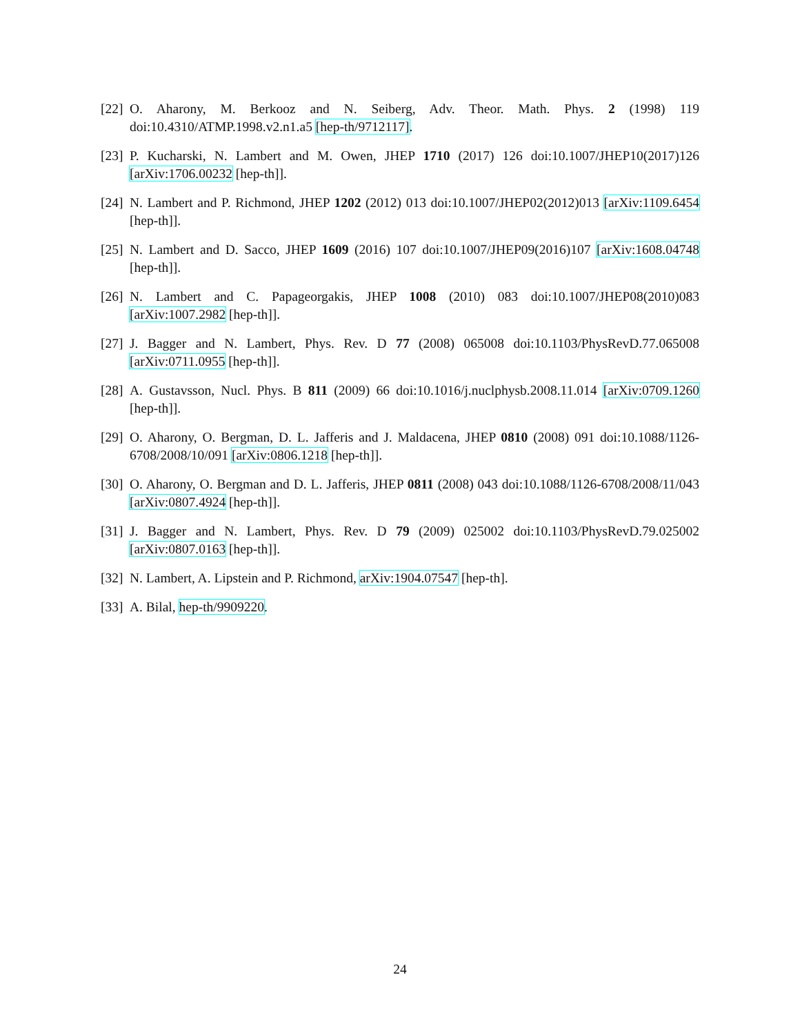[22] O. Aharony, M. Berkooz and N. Seiberg, Adv. Theor. Math. Phys. 2 (1998) 119 doi:10.4310/ATMP.1998.v2.n1.a5 [hep-th/9712117].
[23] P. Kucharski, N. Lambert and M. Owen, JHEP 1710 (2017) 126 doi:10.1007/JHEP10(2017)126 [arXiv:1706.00232 [hep-th]].
[24] N. Lambert and P. Richmond, JHEP 1202 (2012) 013 doi:10.1007/JHEP02(2012)013 [arXiv:1109.6454 [hep-th]].
[25] N. Lambert and D. Sacco, JHEP 1609 (2016) 107 doi:10.1007/JHEP09(2016)107 [arXiv:1608.04748 [hep-th]].
[26] N. Lambert and C. Papageorgakis, JHEP 1008 (2010) 083 doi:10.1007/JHEP08(2010)083 [arXiv:1007.2982 [hep-th]].
[27] J. Bagger and N. Lambert, Phys. Rev. D 77 (2008) 065008 doi:10.1103/PhysRevD.77.065008 [arXiv:0711.0955 [hep-th]].
[28] A. Gustavsson, Nucl. Phys. B 811 (2009) 66 doi:10.1016/j.nuclphysb.2008.11.014 [arXiv:0709.1260 [hep-th]].
[29] O. Aharony, O. Bergman, D. L. Jafferis and J. Maldacena, JHEP 0810 (2008) 091 doi:10.1088/1126-6708/2008/10/091 [arXiv:0806.1218 [hep-th]].
[30] O. Aharony, O. Bergman and D. L. Jafferis, JHEP 0811 (2008) 043 doi:10.1088/1126-6708/2008/11/043 [arXiv:0807.4924 [hep-th]].
[31] J. Bagger and N. Lambert, Phys. Rev. D 79 (2009) 025002 doi:10.1103/PhysRevD.79.025002 [arXiv:0807.0163 [hep-th]].
[32] N. Lambert, A. Lipstein and P. Richmond, arXiv:1904.07547 [hep-th].
[33] A. Bilal, hep-th/9909220.
24